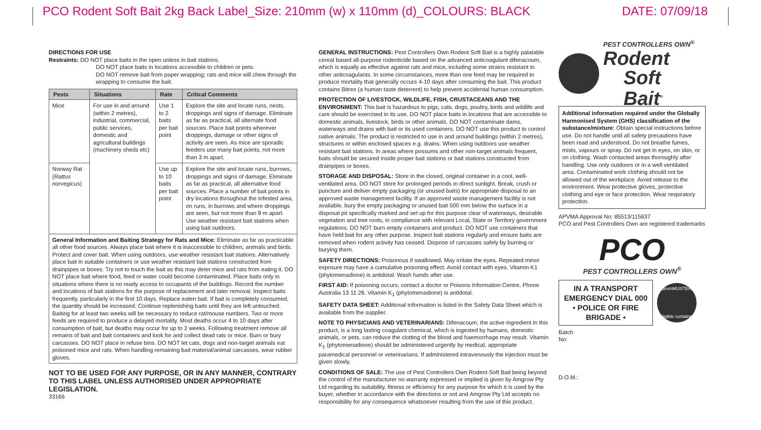PCO Rodent Soft Bait 2kg Back Label_Size: 210mm (w) x 110mm (d)_COLOURS: BLACK
DATE: 07/09/18
DIRECTIONS FOR USE
Restraints: DO NOT place baits in the open unless in bait stations.
DO NOT place baits in locations accessible to children or pets.
DO NOT remove bait from paper wrapping; rats and mice will chew through the wrapping to consume the bait.
| Pests | Situations | Rate | Critical Comments |
| --- | --- | --- | --- |
| Mice | For use in and around (within 2 metres), industrial, commercial, public services, domestic and agricultural buildings (machinery sheds etc) | Use 1 to 2 baits per bait point | Explore the site and locate runs, nests, droppings and signs of damage. Eliminate as far as practical, all alternate food sources. Place bait points wherever droppings, damage or other signs of activity are seen. As mice are sporadic feeders use many bait points, not more than 3 m apart. |
| Norway Rat ( Rattus norvegicus ) | | Use up to 10 baits per bait point | Explore the site and locate runs, burrows, droppings and signs of damage. Eliminate as far as practical, all alternative food sources. Place a number of bait points in dry locations throughout the infested area, on runs, in burrows and where droppings are seen, but not more than 9 m apart. Use weather resistant bait stations when using bait outdoors. |
General Information and Baiting Strategy for Rats and Mice: Eliminate as far as practicable all other food sources. Always place bait where it is inaccessible to children, animals and birds. Protect and cover bait. When using outdoors, use weather resistant bait stations. Alternatively place bait in suitable containers or use weather resistant bait stations constructed from drainpipes or boxes. Try not to touch the bait as this may deter mice and rats from eating it. DO NOT place bait where food, feed or water could become contaminated. Place baits only in situations where there is no ready access to occupants of the buildings. Record the number and locations of bait stations for the purpose of replacement and later removal. Inspect baits frequently, particularly in the first 10 days. Replace eaten bait. If bait is completely consumed, the quantity should be increased. Continue replenishing baits until they are left untouched. Baiting for at least two weeks will be necessary to reduce rat/mouse numbers. Two or more feeds are required to produce a delayed mortality. Most deaths occur 4 to 10 days after consumption of bait, but deaths may occur for up to 2 weeks. Following treatment remove all remains of bait and bait containers and look for and collect dead rats or mice. Burn or bury carcasses. DO NOT place in refuse bins. DO NOT let cats, dogs and non-target animals eat poisoned mice and rats. When handling remaining bait material/animal carcasses, wear rubber gloves.
NOT TO BE USED FOR ANY PURPOSE, OR IN ANY MANNER, CONTRARY TO THIS LABEL UNLESS AUTHORISED UNDER APPROPRIATE LEGISLATION.
33166
GENERAL INSTRUCTIONS: Pest Controllers Own Rodent Soft Bait is a highly palatable cereal based all-purpose rodenticide based on the advanced anticoagulant difenacoum, which is equally as effective against rats and mice, including some strains resistant to other anticoagulants. In some circumstances, more than one feed may be required to produce mortality that generally occurs 4-10 days after consuming the bait. This product contains Bitrex (a human taste deterrent) to help prevent accidental human consumption.
PROTECTION OF LIVESTOCK, WILDLIFE, FISH, CRUSTACEANS AND THE ENVIRONMENT: This bait is hazardous to pigs, cats, dogs, poultry, birds and wildlife and care should be exercised in its use. DO NOT place baits in locations that are accessible to domestic animals, livestock, birds or other animals. DO NOT contaminate dams, waterways and drains with bait or its used containers. DO NOT use this product to control native animals. The product is restricted to use in and around buildings (within 2 metres), structures or within enclosed spaces e.g. drains. When using outdoors use weather resistant bait stations. In areas where possums and other non-target animals frequent, baits should be secured inside proper bait stations or bait stations constructed from drainpipes or boxes.
STORAGE AND DISPOSAL: Store in the closed, original container in a cool, well-ventilated area. DO NOT store for prolonged periods in direct sunlight. Break, crush or puncture and deliver empty packaging (or unused baits) for appropriate disposal to an approved waste management facility. If an approved waste management facility is not available, bury the empty packaging or unused bait 500 mm below the surface in a disposal pit specifically marked and set up for this purpose clear of waterways, desirable vegetation and tree roots, in compliance with relevant Local, State or Territory government regulations. DO NOT burn empty containers and product. DO NOT use containers that have held bait for any other purpose. Inspect bait stations regularly and ensure baits are removed when rodent activity has ceased. Dispose of carcasses safely by burning or burying them.
SAFETY DIRECTIONS: Poisonous if swallowed. May irritate the eyes. Repeated minor exposure may have a cumulative poisoning effect. Avoid contact with eyes. Vitamin K1 (phytomenadione) is antidotal. Wash hands after use.
FIRST AID: If poisoning occurs, contact a doctor or Poisons Information Centre. Phone Australia 13 11 26. Vitamin K<sub>1</sub> (phytomenadione) is antidotal.
SAFETY DATA SHEET: Additional information is listed in the Safety Data Sheet which is available from the supplier.
NOTE TO PHYSICIANS AND VETERINARIANS: Difenacoum, the active ingredient in this product, is a long lasting coagulant chemical, which is ingested by humans, domestic animals, or pets, can reduce the clotting of the blood and haemorrhage may result. Vitamin K<sub>1</sub> (phytomenadione) should be administered urgently by medical, appropriate paramedical personnel or veterinarians. If administered intravenously the injection must be given slowly.
CONDITIONS OF SALE: The use of Pest Controllers Own Rodent Soft Bait being beyond the control of the manufacturer no warranty expressed or implied is given by Amgrow Pty Ltd regarding its suitability, fitness or efficiency for any purpose for which it is used by the buyer, whether in accordance with the directions or not and Amgrow Pty Ltd accepts no responsibility for any consequence whatsoever resulting from the use of this product.
PEST CONTROLLERS OWN<sup>®</sup>
Rodent
Soft Bait<sup>®</sup>
Additional information required under the Globally Harmonised System (GHS) classification of the substance/mixture: Obtain special instructions before use. Do not handle until all safety precautions have been read and understood. Do not breathe fumes, mists, vapours or spray. Do not get in eyes, on skin, or on clothing. Wash contacted areas thoroughly after handling. Use only outdoors or in a well ventilated area. Contaminated work clothing should not be allowed out of the workplace. Avoid release to the environment. Wear protective gloves, protective clothing and eye or face protection. Wear respiratory protection.
APVMA Approval No: 85513/115837
PCO and Pest Controllers Own are registered trademarks
PCO
PEST CONTROLLERS OWN<sup>®</sup>
IN A TRANSPORT EMERGENCY DIAL 000 • POLICE OR FIRE BRIGADE •
drumMUSTER
eligible container
Batch
No:
D.O.M.: